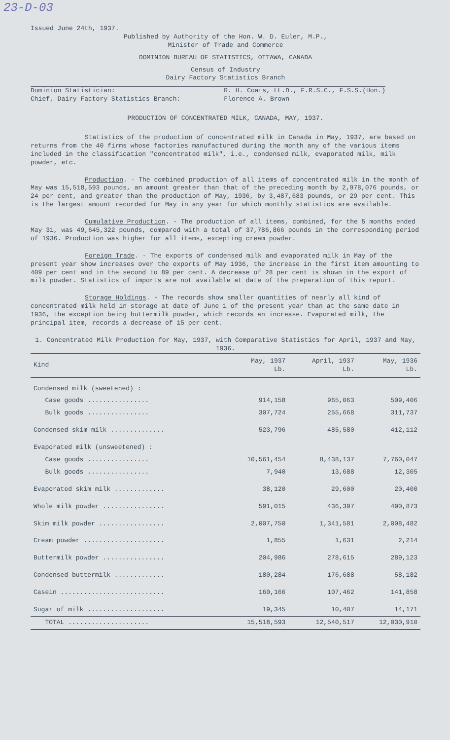23-D-03
Issued June 24th, 1937.
Published by Authority of the Hon. W. D. Euler, M.P.,
Minister of Trade and Commerce
DOMINION BUREAU OF STATISTICS, OTTAWA, CANADA
Census of Industry
Dairy Factory Statistics Branch
Dominion Statistician:
Chief, Dairy Factory Statistics Branch:
R. H. Coats, LL.D., F.R.S.C., F.S.S.(Hon.)
Florence A. Brown
PRODUCTION OF CONCENTRATED MILK, CANADA, MAY, 1937.
Statistics of the production of concentrated milk in Canada in May, 1937, are based on returns from the 40 firms whose factories manufactured during the month any of the various items included in the classification "concentrated milk", i.e., condensed milk, evaporated milk, milk powder, etc.
Production. - The combined production of all items of concentrated milk in the month of May was 15,518,593 pounds, an amount greater than that of the preceding month by 2,978,076 pounds, or 24 per cent, and greater than the production of May, 1936, by 3,487,683 pounds, or 29 per cent. This is the largest amount recorded for May in any year for which monthly statistics are available.
Cumulative Production. - The production of all items, combined, for the 5 months ended May 31, was 49,645,322 pounds, compared with a total of 37,786,866 pounds in the corresponding period of 1936. Production was higher for all items, excepting cream powder.
Foreign Trade. - The exports of condensed milk and evaporated milk in May of the present year show increases over the exports of May 1936, the increase in the first item amounting to 409 per cent and in the second to 89 per cent. A decrease of 28 per cent is shown in the export of milk powder. Statistics of imports are not available at date of the preparation of this report.
Storage Holdings. - The records show smaller quantities of nearly all kind of concentrated milk held in storage at date of June 1 of the present year than at the same date in 1936, the exception being buttermilk powder, which records an increase. Evaporated milk, the principal item, records a decrease of 15 per cent.
1. Concentrated Milk Production for May, 1937, with Comparative Statistics for April, 1937 and May, 1936.
| Kind | May, 1937 Lb. | April, 1937 Lb. | May, 1936 Lb. |
| --- | --- | --- | --- |
| Condensed milk (sweetened) : | | | |
| Case goods ................ | 914,158 | 965,063 | 509,406 |
| Bulk goods ................ | 307,724 | 255,668 | 311,737 |
| Condensed skim milk .............. | 523,796 | 485,580 | 412,112 |
| Evaporated milk (unsweetened) : | | | |
| Case goods ................ | 10,561,454 | 8,438,137 | 7,760,047 |
| Bulk goods ................ | 7,940 | 13,688 | 12,305 |
| Evaporated skim milk ............. | 38,120 | 29,600 | 20,400 |
| Whole milk powder ................ | 591,015 | 436,397 | 490,873 |
| Skim milk powder ................. | 2,007,750 | 1,341,581 | 2,008,482 |
| Cream powder ..................... | 1,855 | 1,631 | 2,214 |
| Buttermilk powder ................ | 204,986 | 278,615 | 289,123 |
| Condensed buttermilk ............. | 180,284 | 176,688 | 58,182 |
| Casein ........................... | 160,166 | 107,462 | 141,858 |
| Sugar of milk .................... | 19,345 | 10,407 | 14,171 |
| TOTAL ..................... | 15,518,593 | 12,540,517 | 12,030,910 |